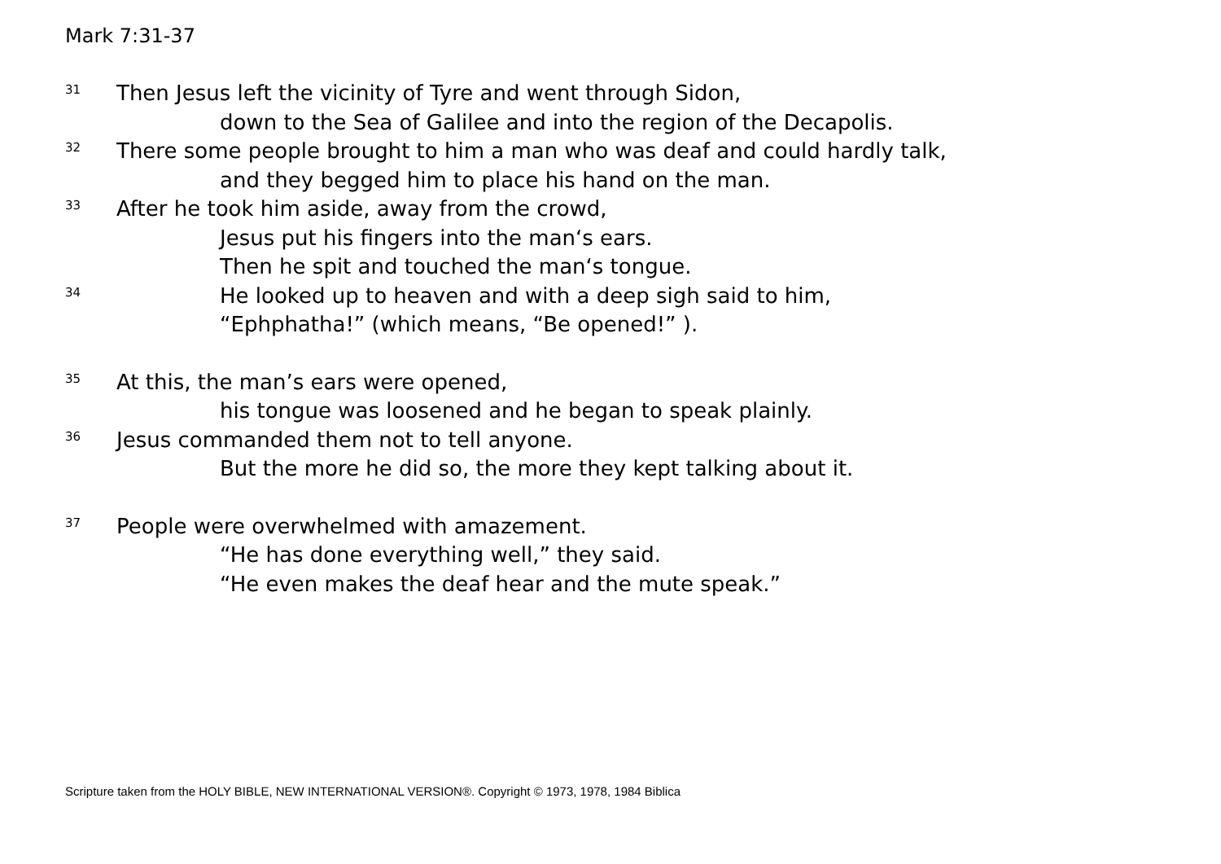Mark 7:31-37
31 Then Jesus left the vicinity of Tyre and went through Sidon,
down to the Sea of Galilee and into the region of the Decapolis.
32 There some people brought to him a man who was deaf and could hardly talk,
and they begged him to place his hand on the man.
33 After he took him aside, away from the crowd,
Jesus put his fingers into the man‘s ears.
Then he spit and touched the man‘s tongue.
34 He looked up to heaven and with a deep sigh said to him,
“Ephphatha!” (which means, “Be opened!” ).
35 At this, the man’s ears were opened,
his tongue was loosened and he began to speak plainly.
36 Jesus commanded them not to tell anyone.
But the more he did so, the more they kept talking about it.
37 People were overwhelmed with amazement.
“He has done everything well,” they said.
“He even makes the deaf hear and the mute speak.”
Scripture taken from the HOLY BIBLE, NEW INTERNATIONAL VERSION®. Copyright © 1973, 1978, 1984 Biblica